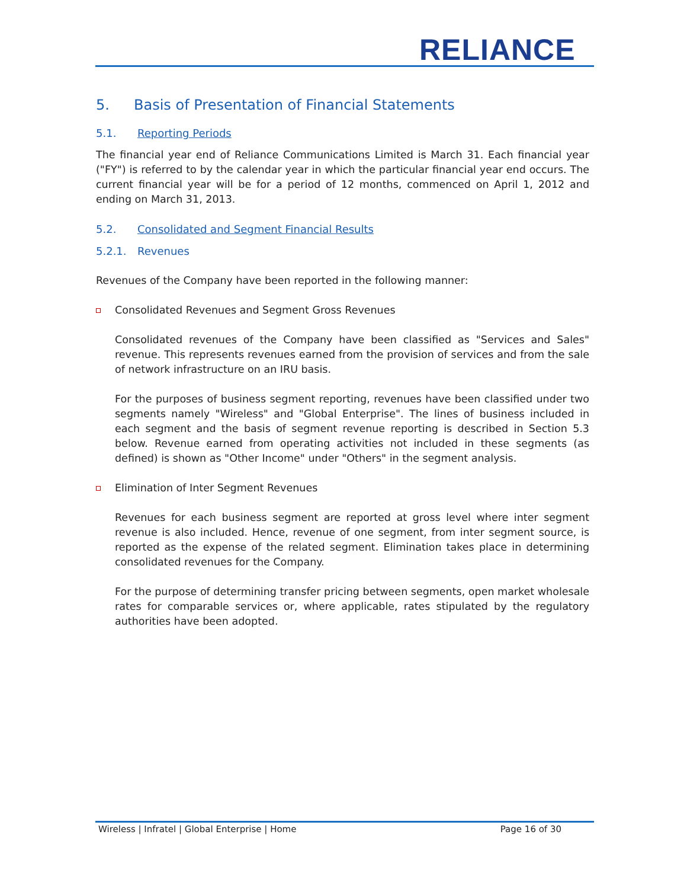RELIANCE
5. Basis of Presentation of Financial Statements
5.1. Reporting Periods
The financial year end of Reliance Communications Limited is March 31. Each financial year ("FY") is referred to by the calendar year in which the particular financial year end occurs. The current financial year will be for a period of 12 months, commenced on April 1, 2012 and ending on March 31, 2013.
5.2. Consolidated and Segment Financial Results
5.2.1. Revenues
Revenues of the Company have been reported in the following manner:
Consolidated Revenues and Segment Gross Revenues
Consolidated revenues of the Company have been classified as "Services and Sales" revenue. This represents revenues earned from the provision of services and from the sale of network infrastructure on an IRU basis.
For the purposes of business segment reporting, revenues have been classified under two segments namely "Wireless" and "Global Enterprise". The lines of business included in each segment and the basis of segment revenue reporting is described in Section 5.3 below. Revenue earned from operating activities not included in these segments (as defined) is shown as "Other Income" under "Others" in the segment analysis.
Elimination of Inter Segment Revenues
Revenues for each business segment are reported at gross level where inter segment revenue is also included. Hence, revenue of one segment, from inter segment source, is reported as the expense of the related segment. Elimination takes place in determining consolidated revenues for the Company.
For the purpose of determining transfer pricing between segments, open market wholesale rates for comparable services or, where applicable, rates stipulated by the regulatory authorities have been adopted.
Wireless | Infratel | Global Enterprise | Home Page 16 of 30